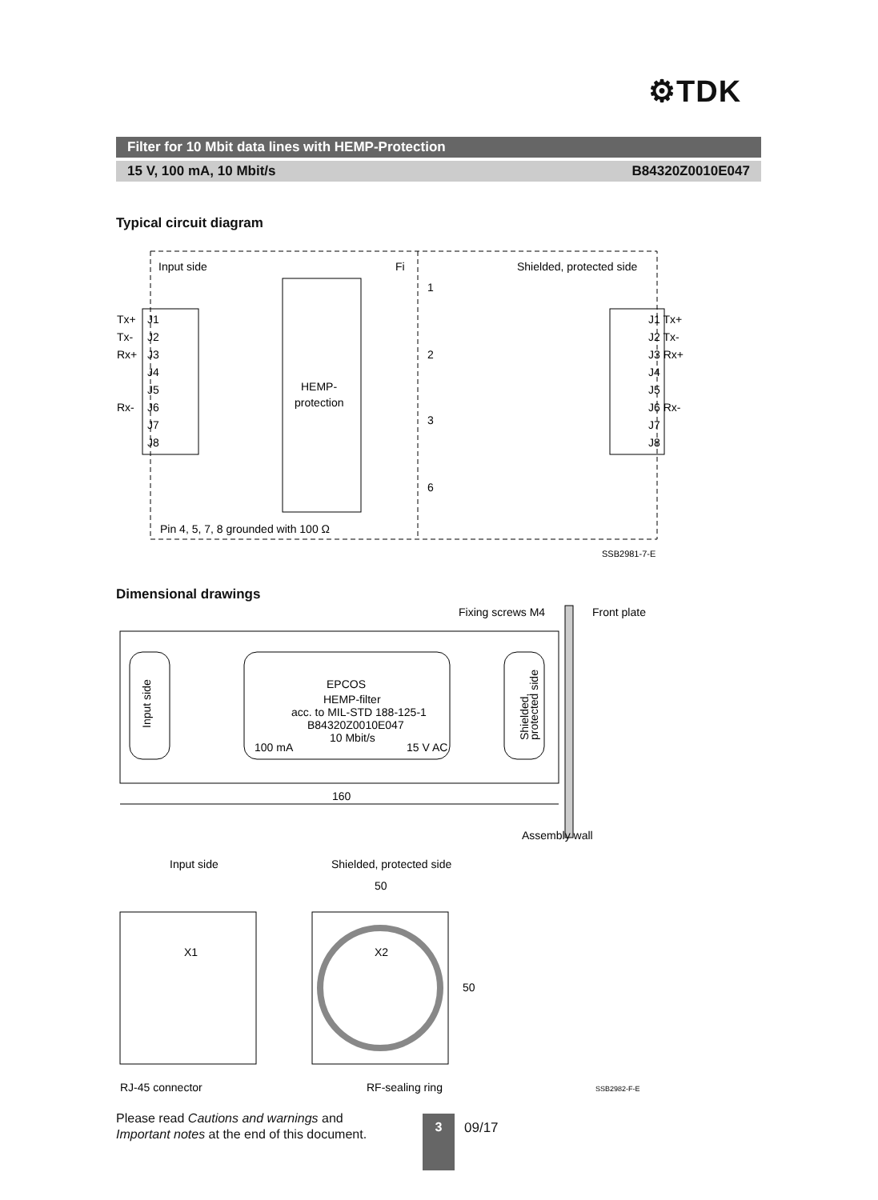⚙TDK
Filter for 10 Mbit data lines with HEMP-Protection
15 V, 100 mA, 10 Mbit/s B84320Z0010E047
Typical circuit diagram
Input side
Fi
Shielded, protected side
Tx+
Tx-
Rx+
Rx-
J1
J2
J3
J4
J5
J6
J7
J8
J1 Tx+
J2 Tx-
J3 Rx+
J4
J5
J6 Rx-
J7
J8
HEMP-
protection
1
2
3
6
Pin 4, 5, 7, 8 grounded with 100 Ω
SSB2981-7-E
Dimensional drawings
Fixing screws M4
Front plate
Input side
EPCOS
HEMP-filter
acc. to MIL-STD 188-125-1
B84320Z0010E047
10 Mbit/s
100 mA
15 V AC
Shielded,
protected side
160
Assembly wall
Input side
Shielded, protected side
50
X1
X2
50
RJ-45 connector
RF-sealing ring
SSB2982-F-E
Please read Cautions and warnings and
Important notes at the end of this document.
3 09/17